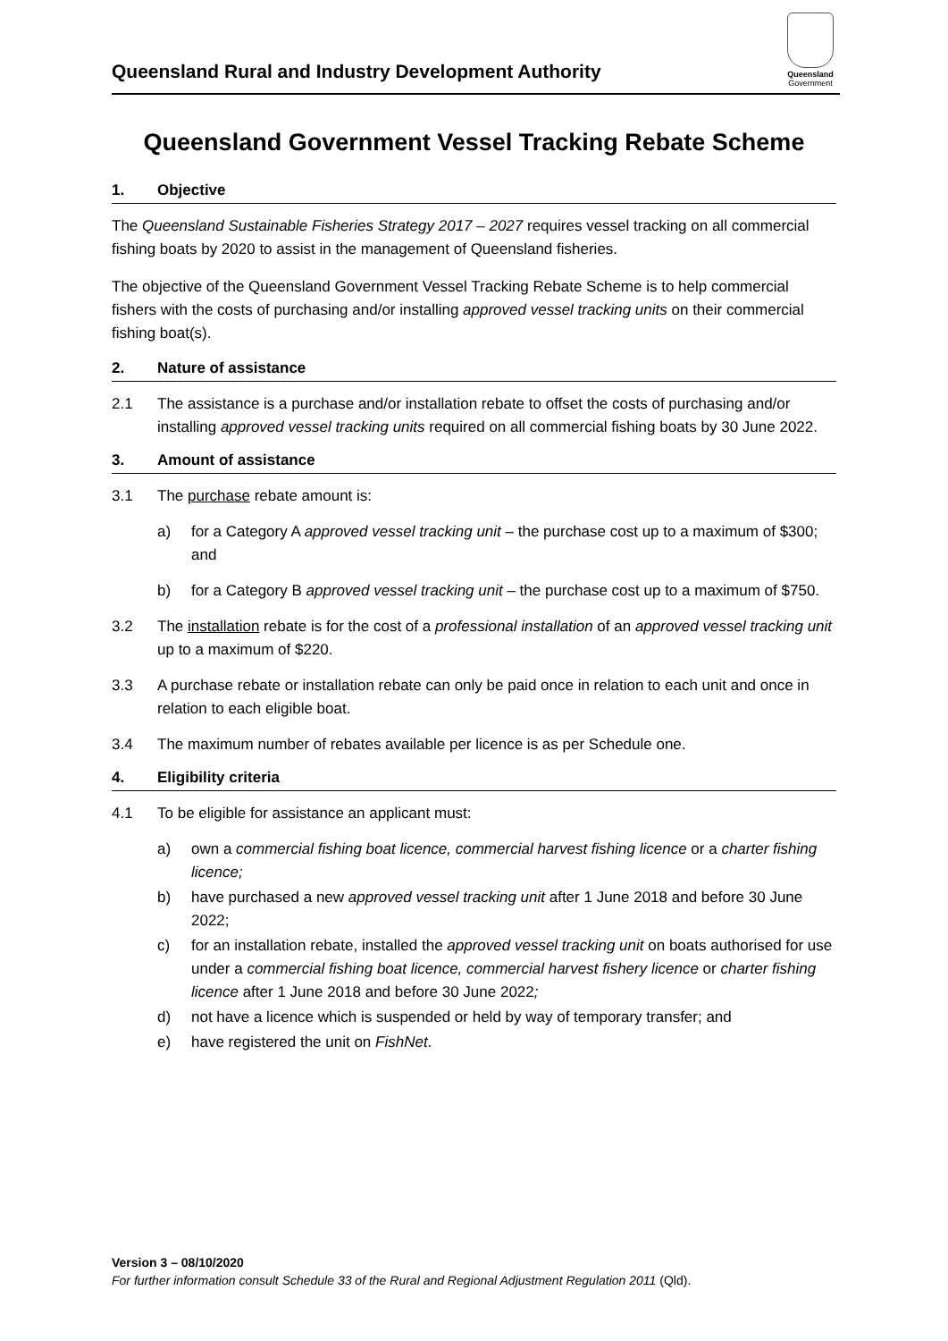Queensland Rural and Industry Development Authority
Queensland
Government
Queensland Government Vessel Tracking Rebate Scheme
1. Objective
The Queensland Sustainable Fisheries Strategy 2017 – 2027 requires vessel tracking on all commercial fishing boats by 2020 to assist in the management of Queensland fisheries.
The objective of the Queensland Government Vessel Tracking Rebate Scheme is to help commercial fishers with the costs of purchasing and/or installing approved vessel tracking units on their commercial fishing boat(s).
2. Nature of assistance
2.1 The assistance is a purchase and/or installation rebate to offset the costs of purchasing and/or installing approved vessel tracking units required on all commercial fishing boats by 30 June 2022.
3. Amount of assistance
3.1 The purchase rebate amount is:
a) for a Category A approved vessel tracking unit – the purchase cost up to a maximum of $300; and
b) for a Category B approved vessel tracking unit – the purchase cost up to a maximum of $750.
3.2 The installation rebate is for the cost of a professional installation of an approved vessel tracking unit up to a maximum of $220.
3.3 A purchase rebate or installation rebate can only be paid once in relation to each unit and once in relation to each eligible boat.
3.4 The maximum number of rebates available per licence is as per Schedule one.
4. Eligibility criteria
4.1 To be eligible for assistance an applicant must:
a) own a commercial fishing boat licence, commercial harvest fishing licence or a charter fishing licence;
b) have purchased a new approved vessel tracking unit after 1 June 2018 and before 30 June 2022;
c) for an installation rebate, installed the approved vessel tracking unit on boats authorised for use under a commercial fishing boat licence, commercial harvest fishery licence or charter fishing licence after 1 June 2018 and before 30 June 2022;
d) not have a licence which is suspended or held by way of temporary transfer; and
e) have registered the unit on FishNet.
Version 3 – 08/10/2020
For further information consult Schedule 33 of the Rural and Regional Adjustment Regulation 2011 (Qld).